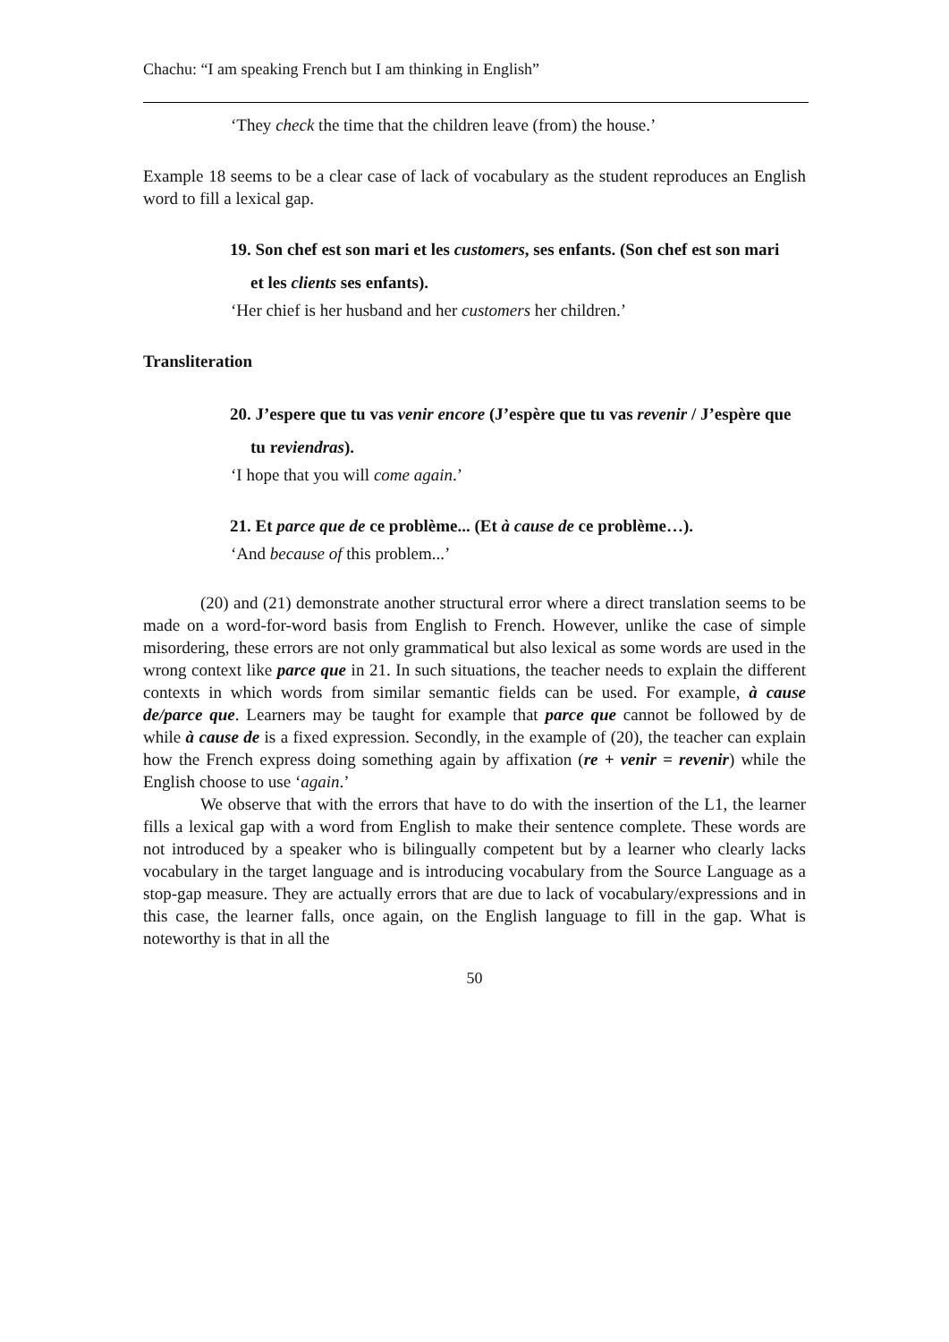Chachu: “I am speaking French but I am thinking in English”
‘They check the time that the children leave (from) the house.’
Example 18 seems to be a clear case of lack of vocabulary as the student reproduces an English word to fill a lexical gap.
19. Son chef est son mari et les customers, ses enfants. (Son chef est son mari
et les clients ses enfants).
‘Her chief is her husband and her customers her children.’
Transliteration
20. J’espere que tu vas venir encore (J’espère que tu vas revenir / J’espère que
tu reviendras).
‘I hope that you will come again.’
21. Et parce que de ce problème... (Et à cause de ce problème…).
‘And because of this problem...’
(20) and (21) demonstrate another structural error where a direct translation seems to be made on a word-for-word basis from English to French. However, unlike the case of simple misordering, these errors are not only grammatical but also lexical as some words are used in the wrong context like parce que in 21. In such situations, the teacher needs to explain the different contexts in which words from similar semantic fields can be used. For example, à cause de/parce que. Learners may be taught for example that parce que cannot be followed by de while à cause de is a fixed expression. Secondly, in the example of (20), the teacher can explain how the French express doing something again by affixation (re + venir = revenir) while the English choose to use ‘again.’
We observe that with the errors that have to do with the insertion of the L1, the learner fills a lexical gap with a word from English to make their sentence complete. These words are not introduced by a speaker who is bilingually competent but by a learner who clearly lacks vocabulary in the target language and is introducing vocabulary from the Source Language as a stop-gap measure. They are actually errors that are due to lack of vocabulary/expressions and in this case, the learner falls, once again, on the English language to fill in the gap. What is noteworthy is that in all the
50